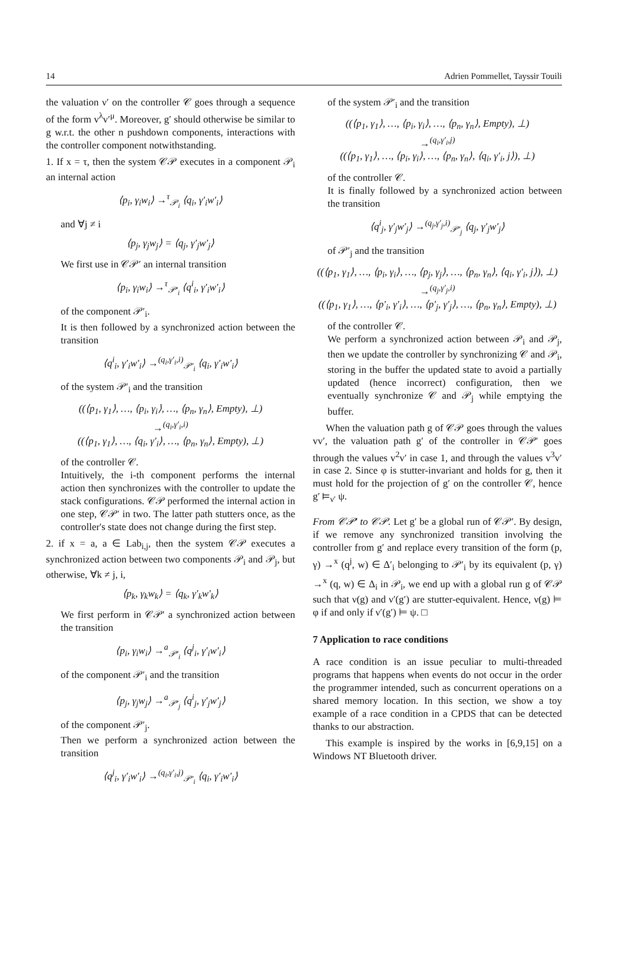14 Adrien Pommellet, Tayssir Touili
the valuation ν′ on the controller 𝒞 goes through a sequence of the form v<sup>λ</sup>v′<sup>μ</sup>. Moreover, g′ should otherwise be similar to g w.r.t. the other n pushdown components, interactions with the controller component notwithstanding.
1. If x = τ, then the system 𝒞𝒫 executes in a component 𝒫<sub>i</sub> an internal action
⟨p<sub>i</sub>, γ<sub>i</sub>w<sub>i</sub>⟩ →<sup>τ</sup><sub>𝒫<sub>i</sub></sub> ⟨q<sub>i</sub>, γ′<sub>i</sub>w′<sub>i</sub>⟩
and ∀j ≠ i
⟨p<sub>j</sub>, γ<sub>j</sub>w<sub>j</sub>⟩ = ⟨q<sub>j</sub>, γ′<sub>j</sub>w′<sub>j</sub>⟩
We first use in 𝒞𝒫′ an internal transition
⟨p<sub>i</sub>, γ<sub>i</sub>w<sub>i</sub>⟩ →<sup>τ</sup><sub>𝒫′<sub>i</sub></sub> ⟨q<sup>i</sup><sub>i</sub>, γ′<sub>i</sub>w′<sub>i</sub>⟩
of the component 𝒫′<sub>i</sub>.
It is then followed by a synchronized action between the transition
⟨q<sup>i</sup><sub>i</sub>, γ′<sub>i</sub>w′<sub>i</sub>⟩ →<sup>(q<sub>i</sub>,γ′<sub>i</sub>,i)</sup><sub>𝒫′<sub>i</sub></sub> ⟨q<sub>i</sub>, γ′<sub>i</sub>w′<sub>i</sub>⟩
of the system 𝒫′<sub>i</sub> and the transition
((⟨p<sub>1</sub>, γ<sub>1</sub>⟩, …, ⟨p<sub>i</sub>, γ<sub>i</sub>⟩, …, ⟨p<sub>n</sub>, γ<sub>n</sub>⟩, Empty), ⊥)
→<sup>(q<sub>i</sub>,γ′<sub>i</sub>,i)</sup>
((⟨p<sub>1</sub>, γ<sub>1</sub>⟩, …, ⟨q<sub>i</sub>, γ′<sub>i</sub>⟩, …, ⟨p<sub>n</sub>, γ<sub>n</sub>⟩, Empty), ⊥)
of the controller 𝒞.
Intuitively, the i-th component performs the internal action then synchronizes with the controller to update the stack configurations. 𝒞𝒫 performed the internal action in one step, 𝒞𝒫′ in two. The latter path stutters once, as the controller's state does not change during the first step.
2. if x = a, a ∈ Lab<sub>i,j</sub>, then the system 𝒞𝒫 executes a synchronized action between two components 𝒫<sub>i</sub> and 𝒫<sub>j</sub>, but otherwise, ∀k ≠ j, i,
⟨p<sub>k</sub>, γ<sub>k</sub>w<sub>k</sub>⟩ = ⟨q<sub>k</sub>, γ′<sub>k</sub>w′<sub>k</sub>⟩
We first perform in 𝒞𝒫' a synchronized action between the transition
⟨p<sub>i</sub>, γ<sub>i</sub>w<sub>i</sub>⟩ →<sup>a</sup><sub>𝒫′<sub>i</sub></sub> ⟨q<sup>j</sup><sub>i</sub>, γ′<sub>i</sub>w′<sub>i</sub>⟩
of the component 𝒫′<sub>i</sub> and the transition
⟨p<sub>j</sub>, γ<sub>j</sub>w<sub>j</sub>⟩ →<sup>a</sup><sub>𝒫′<sub>j</sub></sub> ⟨q<sup>i</sup><sub>j</sub>, γ′<sub>j</sub>w′<sub>j</sub>⟩
of the component 𝒫′<sub>j</sub>.
Then we perform a synchronized action between the transition
⟨q<sup>j</sup><sub>i</sub>, γ′<sub>i</sub>w′<sub>i</sub>⟩ →<sup>(q<sub>i</sub>,γ′<sub>i</sub>,j)</sup><sub>𝒫′<sub>i</sub></sub> ⟨q<sub>i</sub>, γ′<sub>i</sub>w′<sub>i</sub>⟩
of the system 𝒫′<sub>i</sub> and the transition
((⟨p<sub>1</sub>, γ<sub>1</sub>⟩, …, ⟨p<sub>i</sub>, γ<sub>i</sub>⟩, …, ⟨p<sub>n</sub>, γ<sub>n</sub>⟩, Empty), ⊥)
→<sup>(q<sub>i</sub>,γ′<sub>i</sub>,j)</sup>
((⟨p<sub>1</sub>, γ<sub>1</sub>⟩, …, ⟨p<sub>i</sub>, γ<sub>i</sub>⟩, …, ⟨p<sub>n</sub>, γ<sub>n</sub>⟩, ⟨q<sub>i</sub>, γ′<sub>i</sub>, j⟩), ⊥)
of the controller 𝒞.
It is finally followed by a synchronized action between the transition
⟨q<sup>i</sup><sub>j</sub>, γ′<sub>j</sub>w′<sub>j</sub>⟩ →<sup>(q<sub>j</sub>,γ′<sub>j</sub>,i)</sup><sub>𝒫′<sub>j</sub></sub> ⟨q<sub>j</sub>, γ′<sub>j</sub>w′<sub>j</sub>⟩
of 𝒫′<sub>j</sub> and the transition
((⟨p<sub>1</sub>, γ<sub>1</sub>⟩, …, ⟨p<sub>i</sub>, γ<sub>i</sub>⟩, …, ⟨p<sub>j</sub>, γ<sub>j</sub>⟩, …, ⟨p<sub>n</sub>, γ<sub>n</sub>⟩, ⟨q<sub>i</sub>, γ′<sub>i</sub>, j⟩), ⊥)
→<sup>(q<sub>j</sub>,γ′<sub>j</sub>,i)</sup>
((⟨p<sub>1</sub>, γ<sub>1</sub>⟩, …, ⟨p′<sub>i</sub>, γ′<sub>i</sub>⟩, …, ⟨p′<sub>j</sub>, γ′<sub>j</sub>⟩, …, ⟨p<sub>n</sub>, γ<sub>n</sub>⟩, Empty), ⊥)
of the controller 𝒞.
We perform a synchronized action between 𝒫<sub>i</sub> and 𝒫<sub>j</sub>, then we update the controller by synchronizing 𝒞 and 𝒫<sub>i</sub>, storing in the buffer the updated state to avoid a partially updated (hence incorrect) configuration, then we eventually synchronize 𝒞 and 𝒫<sub>j</sub> while emptying the buffer.
When the valuation path g of 𝒞𝒫 goes through the values vv′, the valuation path g′ of the controller in 𝒞𝒫′ goes through the values v<sup>2</sup>v′ in case 1, and through the values v<sup>3</sup>v′ in case 2. Since φ is stutter-invariant and holds for g, then it must hold for the projection of g′ on the controller 𝒞, hence g′ ⊨<sub>ν′</sub> ψ.
From 𝒞𝒫′ to 𝒞𝒫. Let g′ be a global run of 𝒞𝒫′. By design, if we remove any synchronized transition involving the controller from g′ and replace every transition of the form (p, γ) →<sup>x</sup> (q<sup>j</sup>, w) ∈ Δ′<sub>i</sub> belonging to 𝒫′<sub>i</sub> by its equivalent (p, γ) →<sup>x</sup> (q, w) ∈ Δ<sub>i</sub> in 𝒫<sub>i</sub>, we end up with a global run g of 𝒞𝒫 such that ν(g) and ν′(g′) are stutter-equivalent. Hence, ν(g) ⊨ φ if and only if ν′(g′) ⊨ ψ. □
7 Application to race conditions
A race condition is an issue peculiar to multi-threaded programs that happens when events do not occur in the order the programmer intended, such as concurrent operations on a shared memory location. In this section, we show a toy example of a race condition in a CPDS that can be detected thanks to our abstraction.
This example is inspired by the works in [6,9,15] on a Windows NT Bluetooth driver.